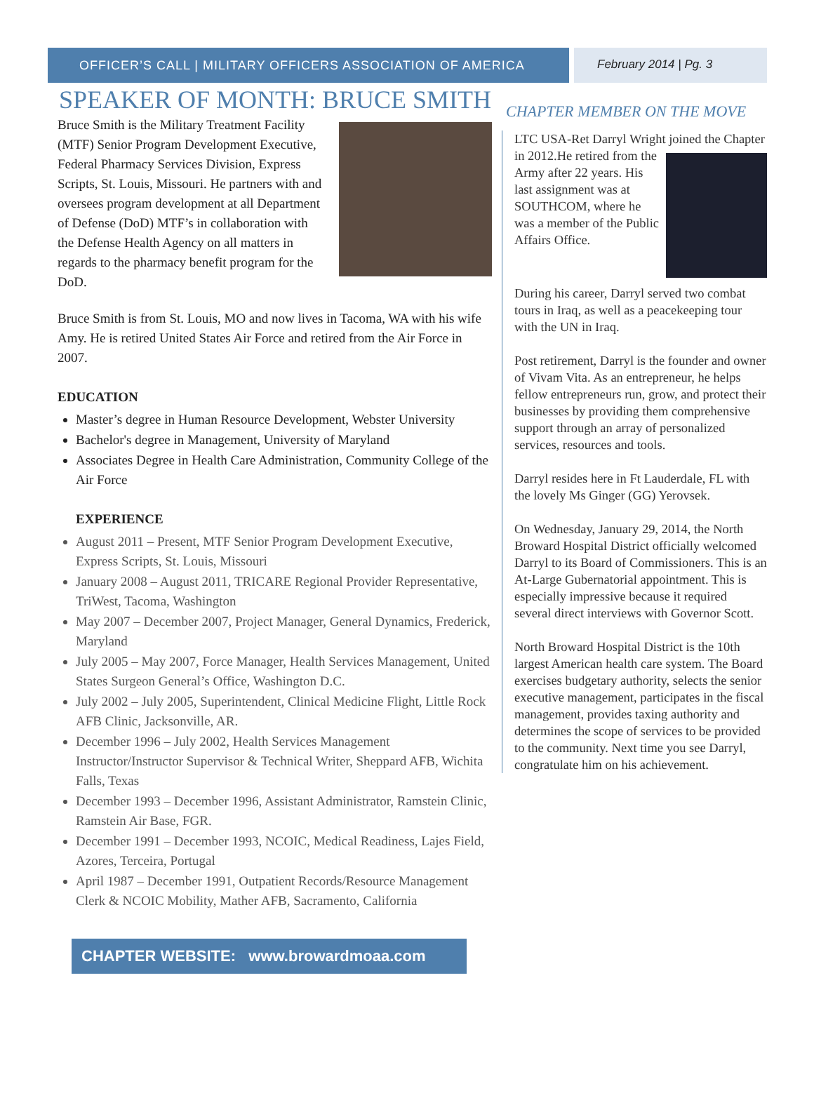OFFICER’S CALL | MILITARY OFFICERS ASSOCIATION OF AMERICA
February 2014 | Pg. 3
SPEAKER OF MONTH: BRUCE SMITH
Bruce Smith is the Military Treatment Facility (MTF) Senior Program Development Executive, Federal Pharmacy Services Division, Express Scripts, St. Louis, Missouri. He partners with and oversees program development at all Department of Defense (DoD) MTF’s in collaboration with the Defense Health Agency on all matters in regards to the pharmacy benefit program for the DoD.
Bruce Smith is from St. Louis, MO and now lives in Tacoma, WA with his wife Amy. He is retired United States Air Force and retired from the Air Force in 2007.
EDUCATION
Master’s degree in Human Resource Development, Webster University
Bachelor's degree in Management, University of Maryland
Associates Degree in Health Care Administration, Community College of the Air Force
EXPERIENCE
August 2011 – Present, MTF Senior Program Development Executive, Express Scripts, St. Louis, Missouri
January 2008 – August 2011, TRICARE Regional Provider Representative, TriWest, Tacoma, Washington
May 2007 – December 2007, Project Manager, General Dynamics, Frederick, Maryland
July 2005 – May 2007, Force Manager, Health Services Management, United States Surgeon General’s Office, Washington D.C.
July 2002 – July 2005, Superintendent, Clinical Medicine Flight, Little Rock AFB Clinic, Jacksonville, AR.
December 1996 – July 2002, Health Services Management Instructor/Instructor Supervisor & Technical Writer, Sheppard AFB, Wichita Falls, Texas
December 1993 – December 1996, Assistant Administrator, Ramstein Clinic, Ramstein Air Base, FGR.
December 1991 – December 1993, NCOIC, Medical Readiness, Lajes Field, Azores, Terceira, Portugal
April 1987 – December 1991, Outpatient Records/Resource Management Clerk & NCOIC Mobility, Mather AFB, Sacramento, California
CHAPTER WEBSITE: www.browardmoaa.com
CHAPTER MEMBER ON THE MOVE
LTC USA-Ret Darryl Wright joined the Chapter in 2012.He retired from the Army after 22 years. His last assignment was at SOUTHCOM, where he was a member of the Public Affairs Office.
During his career, Darryl served two combat tours in Iraq, as well as a peacekeeping tour with the UN in Iraq.
Post retirement, Darryl is the founder and owner of Vivam Vita. As an entrepreneur, he helps fellow entrepreneurs run, grow, and protect their businesses by providing them comprehensive support through an array of personalized services, resources and tools.
Darryl resides here in Ft Lauderdale, FL with the lovely Ms Ginger (GG) Yerovsek.
On Wednesday, January 29, 2014, the North Broward Hospital District officially welcomed Darryl to its Board of Commissioners. This is an At-Large Gubernatorial appointment. This is especially impressive because it required several direct interviews with Governor Scott.
North Broward Hospital District is the 10th largest American health care system. The Board exercises budgetary authority, selects the senior executive management, participates in the fiscal management, provides taxing authority and determines the scope of services to be provided to the community. Next time you see Darryl, congratulate him on his achievement.